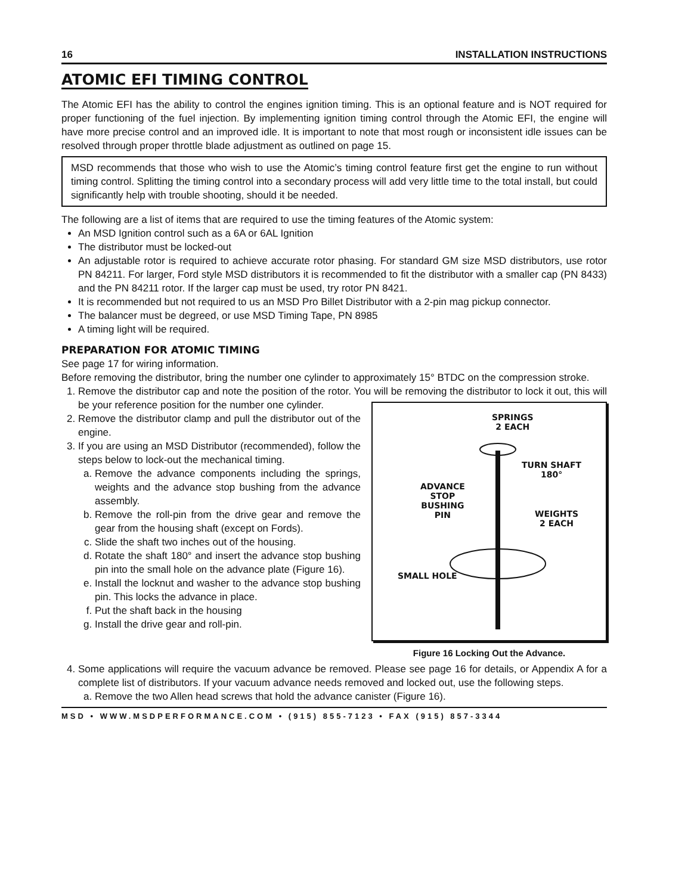16 INSTALLATION INSTRUCTIONS
ATOMIC EFI TIMING CONTROL
The Atomic EFI has the ability to control the engines ignition timing. This is an optional feature and is NOT required for proper functioning of the fuel injection. By implementing ignition timing control through the Atomic EFI, the engine will have more precise control and an improved idle. It is important to note that most rough or inconsistent idle issues can be resolved through proper throttle blade adjustment as outlined on page 15.
MSD recommends that those who wish to use the Atomic’s timing control feature first get the engine to run without timing control. Splitting the timing control into a secondary process will add very little time to the total install, but could significantly help with trouble shooting, should it be needed.
The following are a list of items that are required to use the timing features of the Atomic system:
An MSD Ignition control such as a 6A or 6AL Ignition
The distributor must be locked-out
An adjustable rotor is required to achieve accurate rotor phasing. For standard GM size MSD distributors, use rotor PN 84211. For larger, Ford style MSD distributors it is recommended to fit the distributor with a smaller cap (PN 8433) and the PN 84211 rotor. If the larger cap must be used, try rotor PN 8421.
It is recommended but not required to us an MSD Pro Billet Distributor with a 2-pin mag pickup connector.
The balancer must be degreed, or use MSD Timing Tape, PN 8985
A timing light will be required.
PREPARATION FOR ATOMIC TIMING
See page 17 for wiring information.
Before removing the distributor, bring the number one cylinder to approximately 15° BTDC on the compression stroke.
1. Remove the distributor cap and note the position of the rotor. You will be removing the distributor
SPRINGS
2 EACH
TURN SHAFT
180°
ADVANCE
STOP
BUSHING
PIN
WEIGHTS
2 EACH
SMALL HOLE
Figure 16 Locking Out the Advance.
to lock it out, this will be your reference position for the number one cylinder.
2. Remove the distributor clamp and pull the distributor out of the engine.
3. If you are using an MSD Distributor (recommended), follow the steps below to lock-out the mechanical timing.
a. Remove the advance components including the springs, weights and the advance stop bushing from the advance assembly.
b. Remove the roll-pin from the drive gear and remove the gear from the housing shaft (except on Fords).
c. Slide the shaft two inches out of the housing.
d. Rotate the shaft 180° and insert the advance stop bushing pin into the small hole on the advance plate (Figure 16).
e. Install the locknut and washer to the advance stop bushing pin. This locks the advance in place.
f. Put the shaft back in the housing
g. Install the drive gear and roll-pin.
4. Some applications will require the vacuum advance be removed. Please see page 16 for details, or Appendix A for a complete list of distributors. If your vacuum advance needs removed and locked out, use the following steps.
a. Remove the two Allen head screws that hold the advance canister (Figure 16).
MSD • WWW.MSDPERFORMANCE.COM • (915) 855-7123 • FAX (915) 857-3344